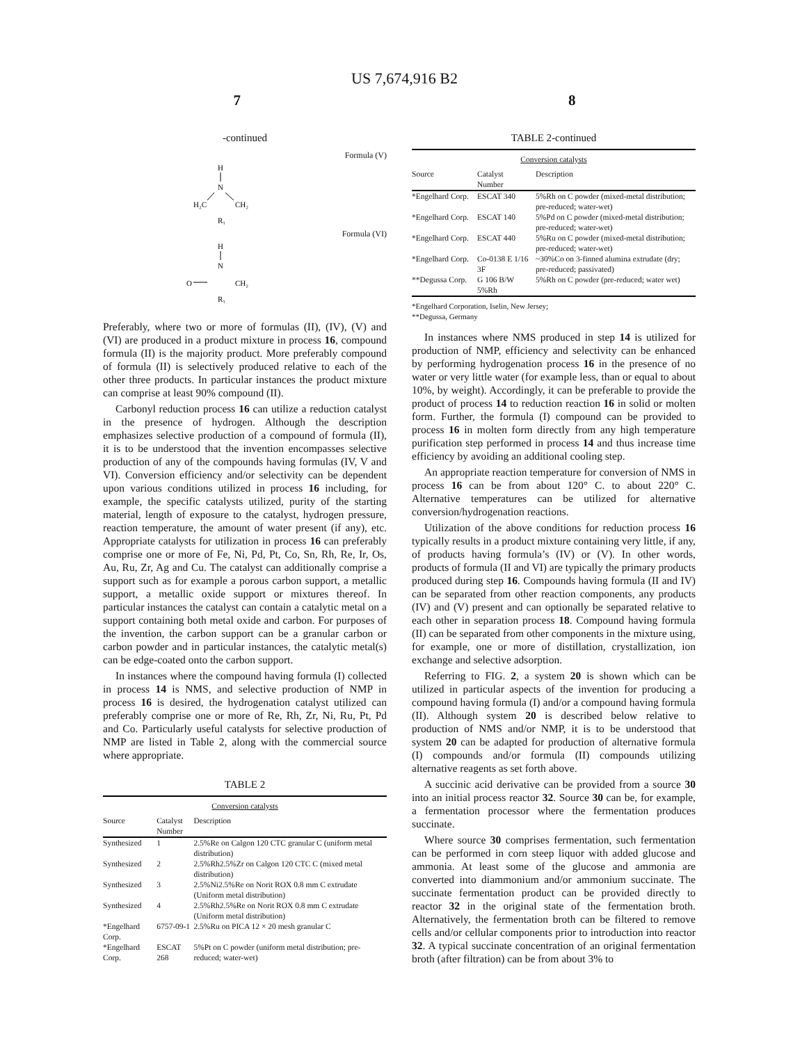US 7,674,916 B2
7 8
-continued
Formula (V)
H
N
H₂C
CH₂
R₁
Formula (VI)
H
N
O
CH₂
R₁
Preferably, where two or more of formulas (II), (IV), (V) and (VI) are produced in a product mixture in process 16, compound formula (II) is the majority product. More preferably compound of formula (II) is selectively produced relative to each of the other three products. In particular instances the product mixture can comprise at least 90% compound (II).
Carbonyl reduction process 16 can utilize a reduction catalyst in the presence of hydrogen. Although the description emphasizes selective production of a compound of formula (II), it is to be understood that the invention encompasses selective production of any of the compounds having formulas (IV, V and VI). Conversion efficiency and/or selectivity can be dependent upon various conditions utilized in process 16 including, for example, the specific catalysts utilized, purity of the starting material, length of exposure to the catalyst, hydrogen pressure, reaction temperature, the amount of water present (if any), etc. Appropriate catalysts for utilization in process 16 can preferably comprise one or more of Fe, Ni, Pd, Pt, Co, Sn, Rh, Re, Ir, Os, Au, Ru, Zr, Ag and Cu. The catalyst can additionally comprise a support such as for example a porous carbon support, a metallic support, a metallic oxide support or mixtures thereof. In particular instances the catalyst can contain a catalytic metal on a support containing both metal oxide and carbon. For purposes of the invention, the carbon support can be a granular carbon or carbon powder and in particular instances, the catalytic metal(s) can be edge-coated onto the carbon support.
In instances where the compound having formula (I) collected in process 14 is NMS, and selective production of NMP in process 16 is desired, the hydrogenation catalyst utilized can preferably comprise one or more of Re, Rh, Zr, Ni, Ru, Pt, Pd and Co. Particularly useful catalysts for selective production of NMP are listed in Table 2, along with the commercial source where appropriate.
TABLE 2
| Conversion catalysts | | |
| --- | --- | --- |
| Source | Catalyst Number | Description |
| Synthesized | 1 | 2.5%Re on Calgon 120 CTC granular C (uniform metal distribution) |
| Synthesized | 2 | 2.5%Rh2.5%Zr on Calgon 120 CTC C (mixed metal distribution) |
| Synthesized | 3 | 2.5%Ni2.5%Re on Norit ROX 0.8 mm C extrudate (Uniform metal distribution) |
| Synthesized | 4 | 2.5%Rh2.5%Re on Norit ROX 0.8 mm C extrudate (Uniform metal distribution) |
| *Engelhard Corp. | 6757-09-1 | 2.5%Ru on PICA 12 × 20 mesh granular C |
| *Engelhard Corp. | ESCAT 268 | 5%Pt on C powder (uniform metal distribution; pre-reduced; water-wet) |
TABLE 2-continued
| Conversion catalysts | | |
| --- | --- | --- |
| Source | Catalyst Number | Description |
| *Engelhard Corp. | ESCAT 340 | 5%Rh on C powder (mixed-metal distribution; pre-reduced; water-wet) |
| *Engelhard Corp. | ESCAT 140 | 5%Pd on C powder (mixed-metal distribution; pre-reduced; water-wet) |
| *Engelhard Corp. | ESCAT 440 | 5%Ru on C powder (mixed-metal distribution; pre-reduced; water-wet) |
| *Engelhard Corp. | Co-0138 E 1/16 3F | ~30%Co on 3-finned alumina extrudate (dry; pre-reduced; passivated) |
| **Degussa Corp. | G 106 B/W 5%Rh | 5%Rh on C powder (pre-reduced; water wet) |
*Engelhard Corporation, Iselin, New Jersey;
**Degussa, Germany
In instances where NMS produced in step 14 is utilized for production of NMP, efficiency and selectivity can be enhanced by performing hydrogenation process 16 in the presence of no water or very little water (for example less, than or equal to about 10%, by weight). Accordingly, it can be preferable to provide the product of process 14 to reduction reaction 16 in solid or molten form. Further, the formula (I) compound can be provided to process 16 in molten form directly from any high temperature purification step performed in process 14 and thus increase time efficiency by avoiding an additional cooling step.
An appropriate reaction temperature for conversion of NMS in process 16 can be from about 120° C. to about 220° C. Alternative temperatures can be utilized for alternative conversion/hydrogenation reactions.
Utilization of the above conditions for reduction process 16 typically results in a product mixture containing very little, if any, of products having formula’s (IV) or (V). In other words, products of formula (II and VI) are typically the primary products produced during step 16. Compounds having formula (II and IV) can be separated from other reaction components, any products (IV) and (V) present and can optionally be separated relative to each other in separation process 18. Compound having formula (II) can be separated from other components in the mixture using, for example, one or more of distillation, crystallization, ion exchange and selective adsorption.
Referring to FIG. 2, a system 20 is shown which can be utilized in particular aspects of the invention for producing a compound having formula (I) and/or a compound having formula (II). Although system 20 is described below relative to production of NMS and/or NMP, it is to be understood that system 20 can be adapted for production of alternative formula (I) compounds and/or formula (II) compounds utilizing alternative reagents as set forth above.
A succinic acid derivative can be provided from a source 30 into an initial process reactor 32. Source 30 can be, for example, a fermentation processor where the fermentation produces succinate.
Where source 30 comprises fermentation, such fermentation can be performed in corn steep liquor with added glucose and ammonia. At least some of the glucose and ammonia are converted into diammonium and/or ammonium succinate. The succinate fermentation product can be provided directly to reactor 32 in the original state of the fermentation broth. Alternatively, the fermentation broth can be filtered to remove cells and/or cellular components prior to introduction into reactor 32. A typical succinate concentration of an original fermentation broth (after filtration) can be from about 3% to